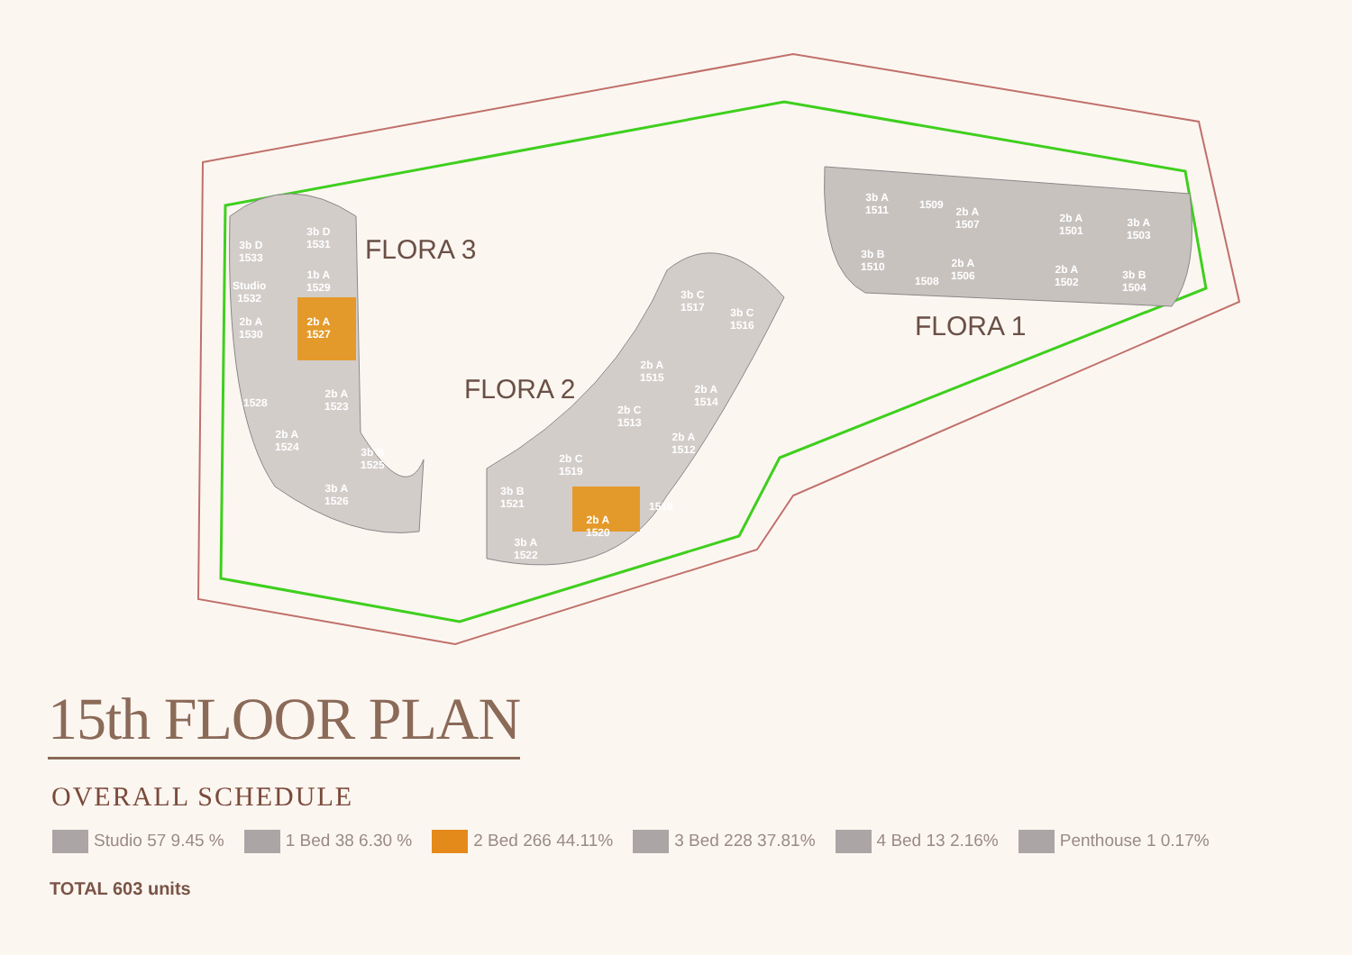FLORA 3
FLORA 2
FLORA 1
3b D
1533
3b D
1531
1b A
1529
Studio
1532
2b A
1530
2b A
1527
1528
2b A
1523
2b A
1524
3b B
1525
3b A
1526
3b C
1517
3b C
1516
2b A
1515
2b A
1514
2b C
1513
2b A
1512
2b C
1519
3b B
1521
2b A
1520
1518
3b A
1522
3b A
1511
1509
2b A
1507
2b A
1501
3b A
1503
3b B
1510
1508
2b A
1506
2b A
1502
3b B
1504
15th FLOOR PLAN
OVERALL SCHEDULE
Studio 57 9.45 % 1 Bed 38 6.30 % 2 Bed 266 44.11% 3 Bed 228 37.81% 4 Bed 13 2.16% Penthouse 1 0.17%
TOTAL 603 units